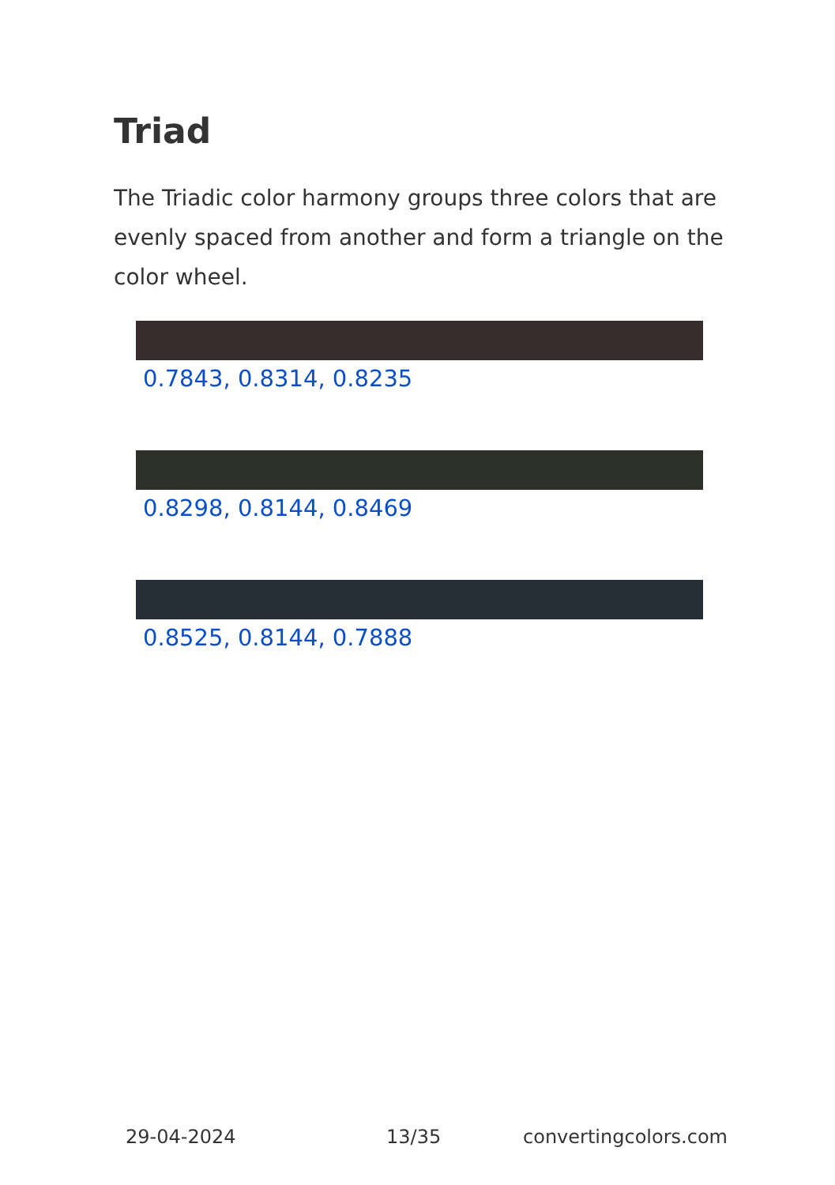Triad
The Triadic color harmony groups three colors that are evenly spaced from another and form a triangle on the color wheel.
0.7843, 0.8314, 0.8235
0.8298, 0.8144, 0.8469
0.8525, 0.8144, 0.7888
29-04-2024 13/35 convertingcolors.com